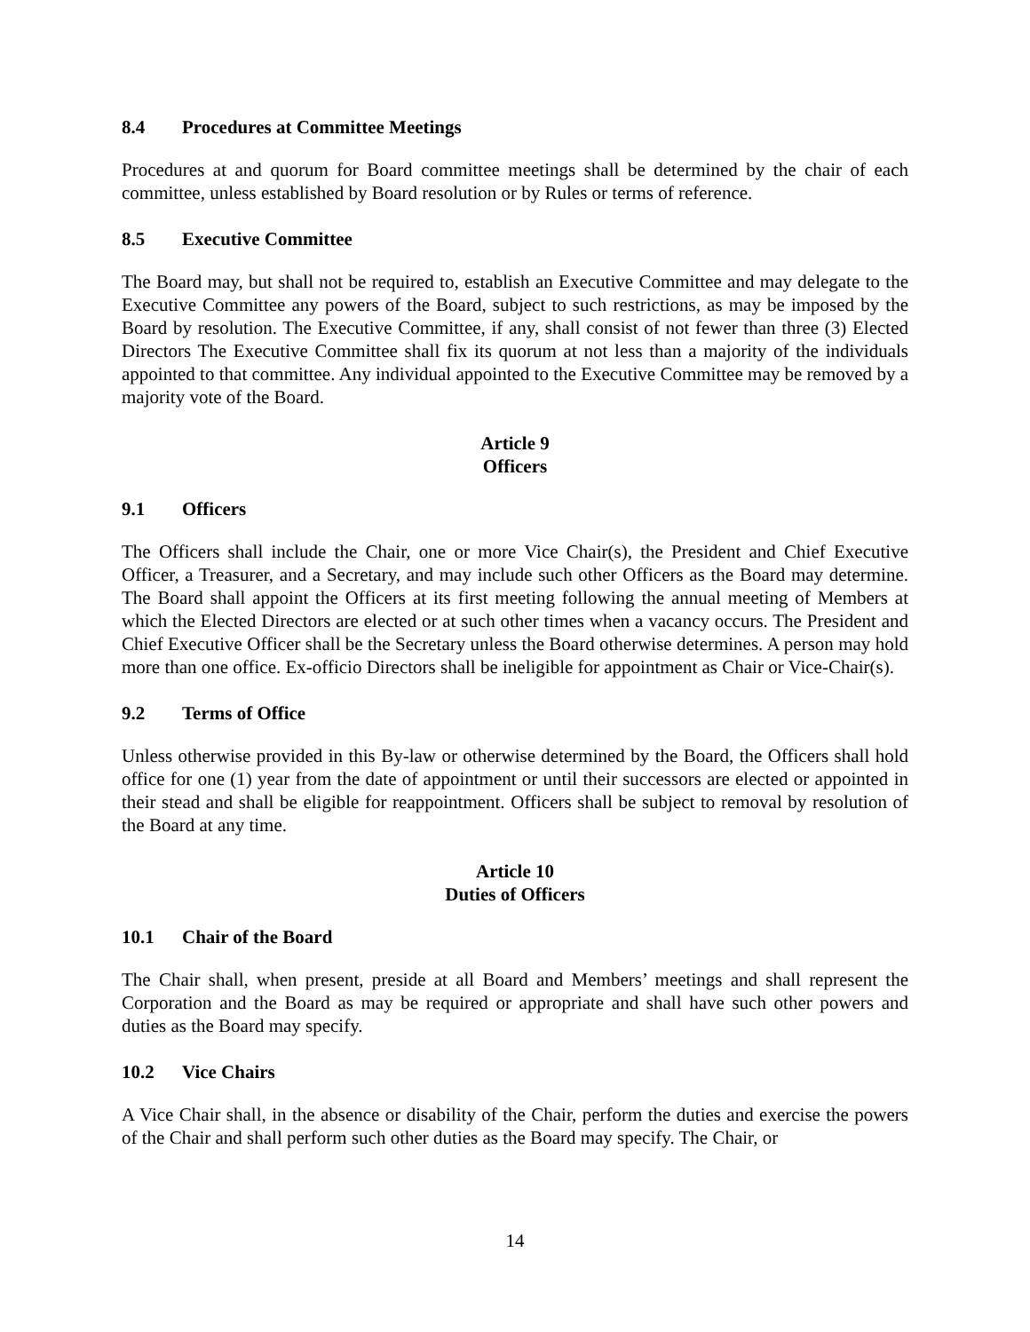8.4 Procedures at Committee Meetings
Procedures at and quorum for Board committee meetings shall be determined by the chair of each committee, unless established by Board resolution or by Rules or terms of reference.
8.5 Executive Committee
The Board may, but shall not be required to, establish an Executive Committee and may delegate to the Executive Committee any powers of the Board, subject to such restrictions, as may be imposed by the Board by resolution. The Executive Committee, if any, shall consist of not fewer than three (3) Elected Directors The Executive Committee shall fix its quorum at not less than a majority of the individuals appointed to that committee. Any individual appointed to the Executive Committee may be removed by a majority vote of the Board.
Article 9
Officers
9.1 Officers
The Officers shall include the Chair, one or more Vice Chair(s), the President and Chief Executive Officer, a Treasurer, and a Secretary, and may include such other Officers as the Board may determine. The Board shall appoint the Officers at its first meeting following the annual meeting of Members at which the Elected Directors are elected or at such other times when a vacancy occurs. The President and Chief Executive Officer shall be the Secretary unless the Board otherwise determines. A person may hold more than one office. Ex-officio Directors shall be ineligible for appointment as Chair or Vice-Chair(s).
9.2 Terms of Office
Unless otherwise provided in this By-law or otherwise determined by the Board, the Officers shall hold office for one (1) year from the date of appointment or until their successors are elected or appointed in their stead and shall be eligible for reappointment. Officers shall be subject to removal by resolution of the Board at any time.
Article 10
Duties of Officers
10.1 Chair of the Board
The Chair shall, when present, preside at all Board and Members’ meetings and shall represent the Corporation and the Board as may be required or appropriate and shall have such other powers and duties as the Board may specify.
10.2 Vice Chairs
A Vice Chair shall, in the absence or disability of the Chair, perform the duties and exercise the powers of the Chair and shall perform such other duties as the Board may specify. The Chair, or
14